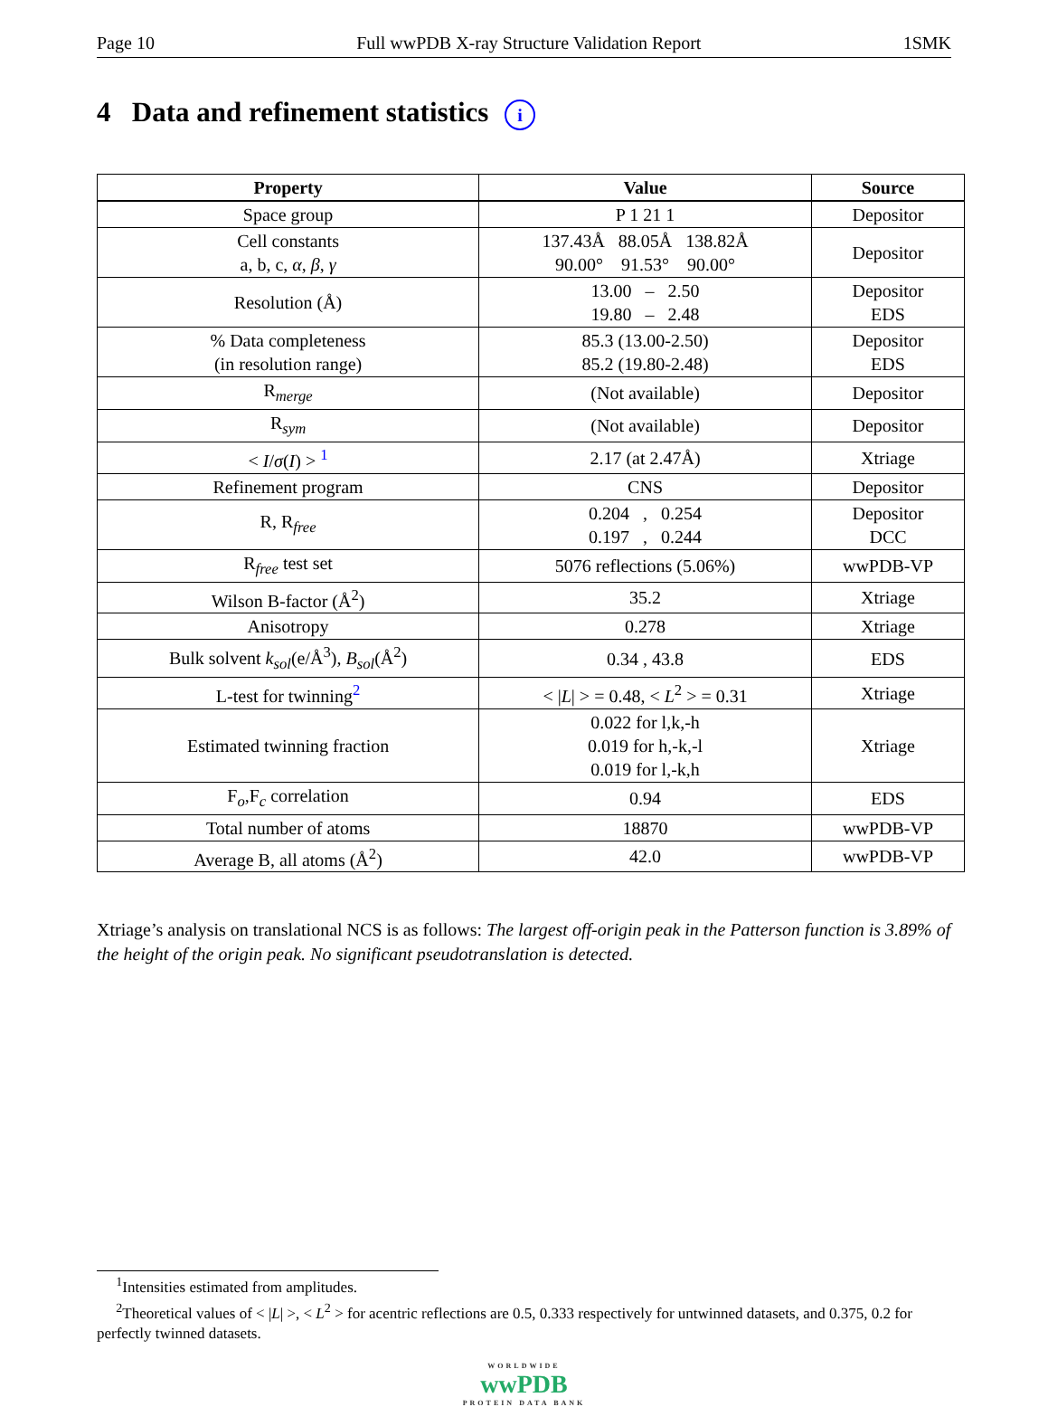Page 10 Full wwPDB X-ray Structure Validation Report 1SMK
4 Data and refinement statistics i
| Property | Value | Source |
| --- | --- | --- |
| Space group | P 1 21 1 | Depositor |
| Cell constants a, b, c, α , β , γ | 137.43Å 88.05Å 138.82Å 90.00° 91.53° 90.00° | Depositor |
| Resolution (Å) | 13.00 – 2.50 19.80 – 2.48 | Depositor EDS |
| % Data completeness (in resolution range) | 85.3 (13.00-2.50) 85.2 (19.80-2.48) | Depositor EDS |
| R<sub>merge</sub> | (Not available) | Depositor |
| R<sub>sym</sub> | (Not available) | Depositor |
| < I / σ ( I ) > <sup>1</sup> | 2.17 (at 2.47Å) | Xtriage |
| Refinement program | CNS | Depositor |
| R, R<sub>free</sub> | 0.204 , 0.254 0.197 , 0.244 | Depositor DCC |
| R<sub>free</sub> test set | 5076 reflections (5.06%) | wwPDB-VP |
| Wilson B-factor (Å<sup>2</sup>) | 35.2 | Xtriage |
| Anisotropy | 0.278 | Xtriage |
| Bulk solvent k<sub>sol</sub> (e/Å<sup>3</sup>), B<sub>sol</sub> (Å<sup>2</sup>) | 0.34 , 43.8 | EDS |
| L-test for twinning<sup>2</sup> | < / L / > = 0.48, < L<sup>2</sup> > = 0.31 | Xtriage |
| Estimated twinning fraction | 0.022 for l,k,-h 0.019 for h,-k,-l 0.019 for l,-k,h | Xtriage |
| F<sub>o</sub>,F<sub>c</sub> correlation | 0.94 | EDS |
| Total number of atoms | 18870 | wwPDB-VP |
| Average B, all atoms (Å<sup>2</sup>) | 42.0 | wwPDB-VP |
Xtriage’s analysis on translational NCS is as follows: The largest off-origin peak in the Patterson function is 3.89% of the height of the origin peak. No significant pseudotranslation is detected.
<sup>1</sup> Intensities estimated from amplitudes.
<sup>2</sup> Theoretical values of < |L| >, < L<sup>2</sup> > for acentric reflections are 0.5, 0.333 respectively for untwinned datasets, and 0.375, 0.2 for perfectly twinned datasets.
WORLDWIDE
wwPDB
PROTEIN DATA BANK